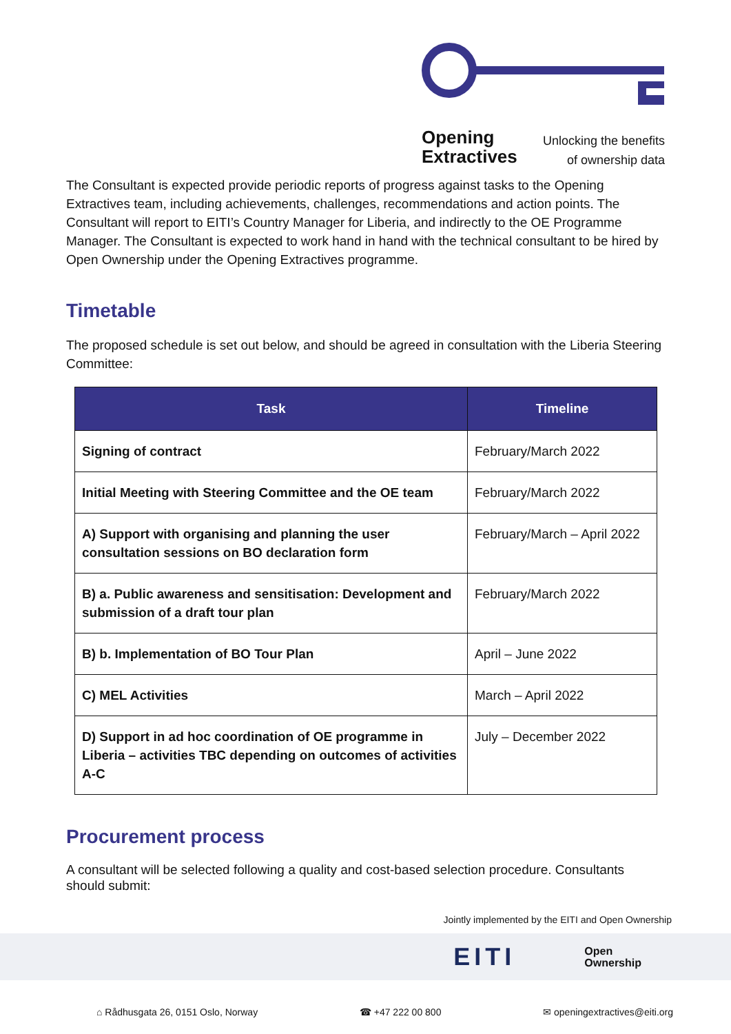Opening
Extractives
Unlocking the benefits
of ownership data
The Consultant is expected provide periodic reports of progress against tasks to the Opening Extractives team, including achievements, challenges, recommendations and action points. The Consultant will report to EITI’s Country Manager for Liberia, and indirectly to the OE Programme Manager. The Consultant is expected to work hand in hand with the technical consultant to be hired by Open Ownership under the Opening Extractives programme.
Timetable
The proposed schedule is set out below, and should be agreed in consultation with the Liberia Steering Committee:
| Task | Timeline |
| --- | --- |
| Signing of contract | February/March 2022 |
| Initial Meeting with Steering Committee and the OE team | February/March 2022 |
| A) Support with organising and planning the user consultation sessions on BO declaration form | February/March – April 2022 |
| B) a. Public awareness and sensitisation: Development and submission of a draft tour plan | February/March 2022 |
| B) b. Implementation of BO Tour Plan | April – June 2022 |
| C) MEL Activities | March – April 2022 |
| D) Support in ad hoc coordination of OE programme in Liberia – activities TBC depending on outcomes of activities A-C | July – December 2022 |
Procurement process
A consultant will be selected following a quality and cost-based selection procedure. Consultants should submit:
Jointly implemented by the EITI and Open Ownership
EITI Open
Ownership
⌂ Rådhusgata 26, 0151 Oslo, Norway ☎ +47 222 00 800 ✉ openingextractives@eiti.org